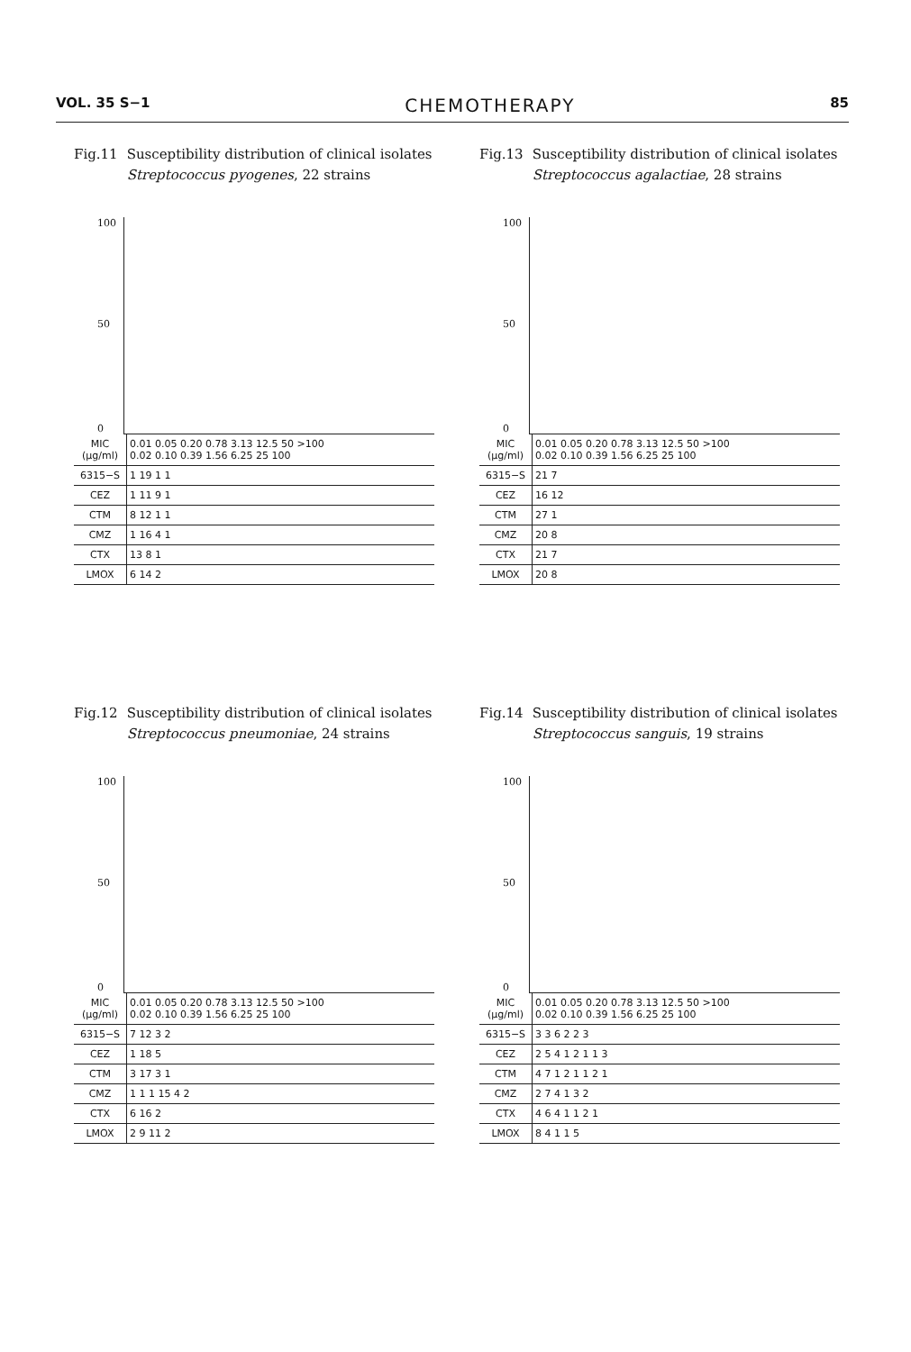VOL. 35 S−1 CHEMOTHERAPY 85
Fig.11 Susceptibility distribution of clinical isolates Streptococcus pyogenes, 22 strains
100
50
0
| MIC (μg/ml) | 0.01 0.05 0.20 0.78 3.13 12.5 50 >100 0.02 0.10 0.39 1.56 6.25 25 100 |
| 6315−S | 1 19 1 1 |
| CEZ | 1 11 9 1 |
| CTM | 8 12 1 1 |
| CMZ | 1 16 4 1 |
| CTX | 13 8 1 |
| LMOX | 6 14 2 |
Fig.13 Susceptibility distribution of clinical isolates Streptococcus agalactiae, 28 strains
100
50
0
| MIC (μg/ml) | 0.01 0.05 0.20 0.78 3.13 12.5 50 >100 0.02 0.10 0.39 1.56 6.25 25 100 |
| 6315−S | 21 7 |
| CEZ | 16 12 |
| CTM | 27 1 |
| CMZ | 20 8 |
| CTX | 21 7 |
| LMOX | 20 8 |
Fig.12 Susceptibility distribution of clinical isolates Streptococcus pneumoniae, 24 strains
100
50
0
| MIC (μg/ml) | 0.01 0.05 0.20 0.78 3.13 12.5 50 >100 0.02 0.10 0.39 1.56 6.25 25 100 |
| 6315−S | 7 12 3 2 |
| CEZ | 1 18 5 |
| CTM | 3 17 3 1 |
| CMZ | 1 1 1 15 4 2 |
| CTX | 6 16 2 |
| LMOX | 2 9 11 2 |
Fig.14 Susceptibility distribution of clinical isolates Streptococcus sanguis, 19 strains
100
50
0
| MIC (μg/ml) | 0.01 0.05 0.20 0.78 3.13 12.5 50 >100 0.02 0.10 0.39 1.56 6.25 25 100 |
| 6315−S | 3 3 6 2 2 3 |
| CEZ | 2 5 4 1 2 1 1 3 |
| CTM | 4 7 1 2 1 1 2 1 |
| CMZ | 2 7 4 1 3 2 |
| CTX | 4 6 4 1 1 2 1 |
| LMOX | 8 4 1 1 5 |